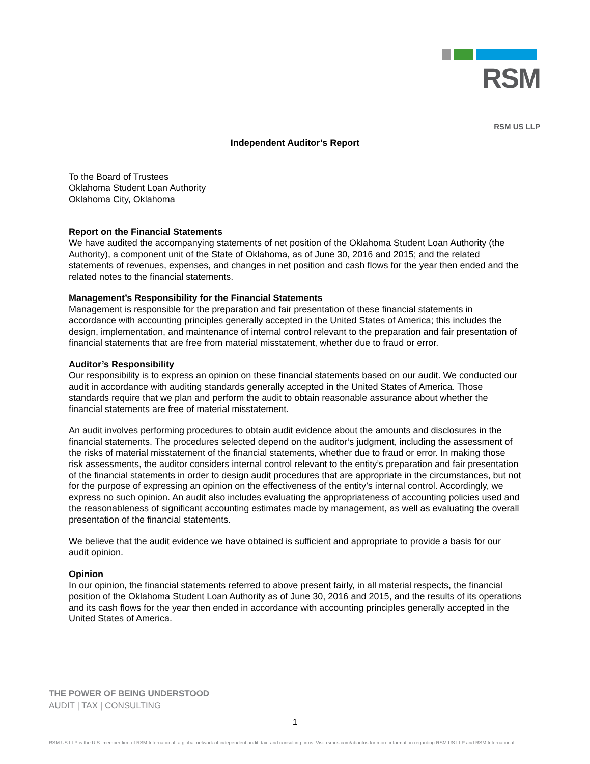RSM
RSM US LLP
Independent Auditor’s Report
To the Board of Trustees
Oklahoma Student Loan Authority
Oklahoma City, Oklahoma
Report on the Financial Statements
We have audited the accompanying statements of net position of the Oklahoma Student Loan Authority (the Authority), a component unit of the State of Oklahoma, as of June 30, 2016 and 2015; and the related statements of revenues, expenses, and changes in net position and cash flows for the year then ended and the related notes to the financial statements.
Management’s Responsibility for the Financial Statements
Management is responsible for the preparation and fair presentation of these financial statements in accordance with accounting principles generally accepted in the United States of America; this includes the design, implementation, and maintenance of internal control relevant to the preparation and fair presentation of financial statements that are free from material misstatement, whether due to fraud or error.
Auditor’s Responsibility
Our responsibility is to express an opinion on these financial statements based on our audit. We conducted our audit in accordance with auditing standards generally accepted in the United States of America. Those standards require that we plan and perform the audit to obtain reasonable assurance about whether the financial statements are free of material misstatement.
An audit involves performing procedures to obtain audit evidence about the amounts and disclosures in the financial statements. The procedures selected depend on the auditor’s judgment, including the assessment of the risks of material misstatement of the financial statements, whether due to fraud or error. In making those risk assessments, the auditor considers internal control relevant to the entity’s preparation and fair presentation of the financial statements in order to design audit procedures that are appropriate in the circumstances, but not for the purpose of expressing an opinion on the effectiveness of the entity’s internal control. Accordingly, we express no such opinion. An audit also includes evaluating the appropriateness of accounting policies used and the reasonableness of significant accounting estimates made by management, as well as evaluating the overall presentation of the financial statements.
We believe that the audit evidence we have obtained is sufficient and appropriate to provide a basis for our audit opinion.
Opinion
In our opinion, the financial statements referred to above present fairly, in all material respects, the financial position of the Oklahoma Student Loan Authority as of June 30, 2016 and 2015, and the results of its operations and its cash flows for the year then ended in accordance with accounting principles generally accepted in the United States of America.
THE POWER OF BEING UNDERSTOOD
AUDIT | TAX | CONSULTING
1
RSM US LLP is the U.S. member firm of RSM International, a global network of independent audit, tax, and consulting firms. Visit rsmus.com/aboutus for more information regarding RSM US LLP and RSM International.